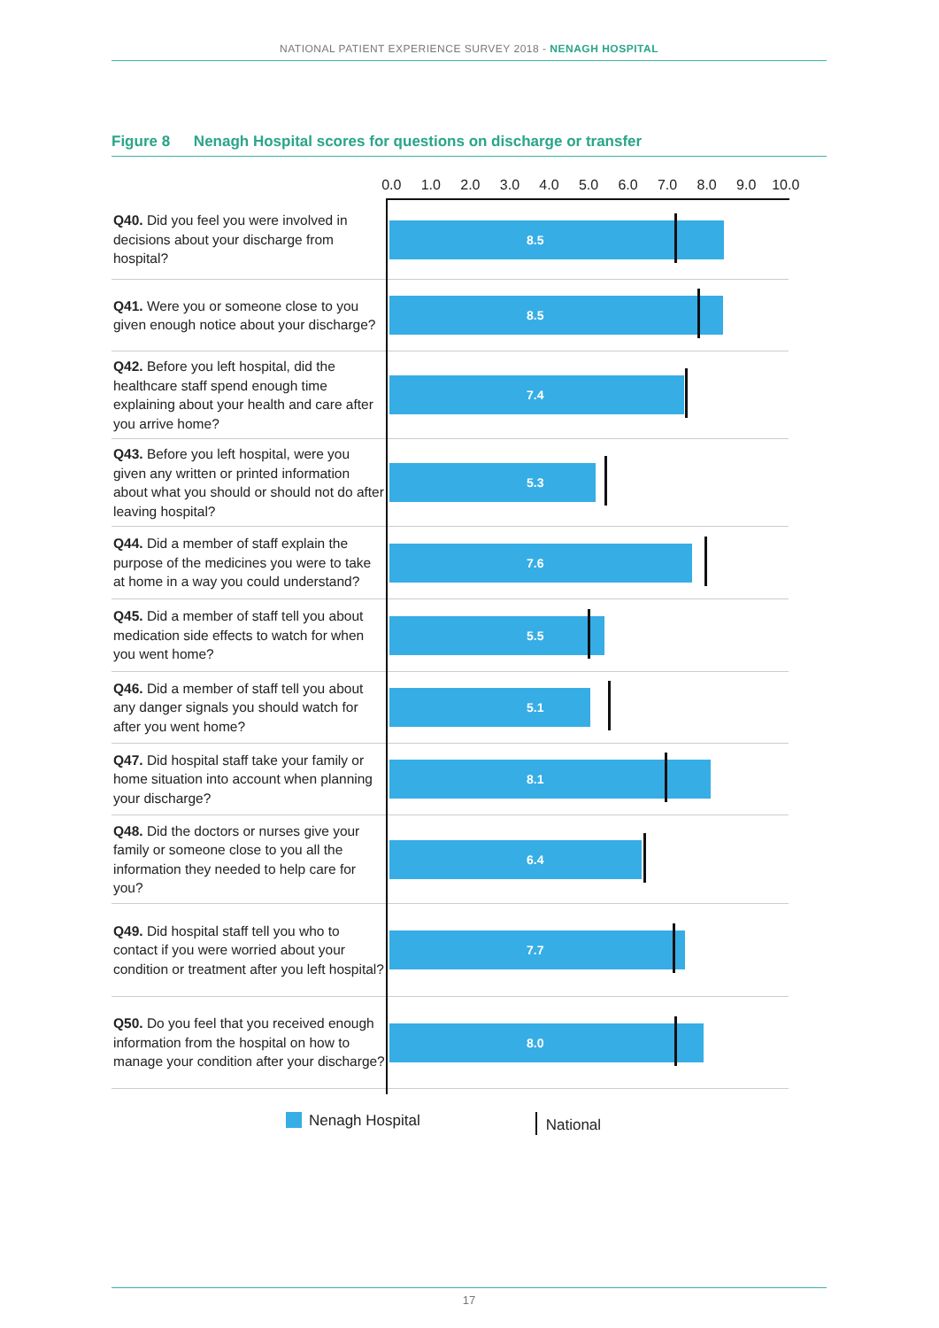NATIONAL PATIENT EXPERIENCE SURVEY 2018 - NENAGH HOSPITAL
Figure 8 Nenagh Hospital scores for questions on discharge or transfer
0.0 1.0 2.0 3.0 4.0 5.0 6.0 7.0 8.0 9.0 10.0
Q40. Did you feel you were involved in decisions about your discharge from hospital?
8.5
Q41. Were you or someone close to you given enough notice about your discharge?
8.5
Q42. Before you left hospital, did the healthcare staff spend enough time explaining about your health and care after you arrive home?
7.4
Q43. Before you left hospital, were you given any written or printed information about what you should or should not do after leaving hospital?
5.3
Q44. Did a member of staff explain the purpose of the medicines you were to take at home in a way you could understand?
7.6
Q45. Did a member of staff tell you about medication side effects to watch for when you went home?
5.5
Q46. Did a member of staff tell you about any danger signals you should watch for after you went home?
5.1
Q47. Did hospital staff take your family or home situation into account when planning your discharge?
8.1
Q48. Did the doctors or nurses give your family or someone close to you all the information they needed to help care for you?
6.4
Q49. Did hospital staff tell you who to contact if you were worried about your condition or treatment after you left hospital?
7.7
Q50. Do you feel that you received enough information from the hospital on how to manage your condition after your discharge?
8.0
Nenagh Hospital National
17